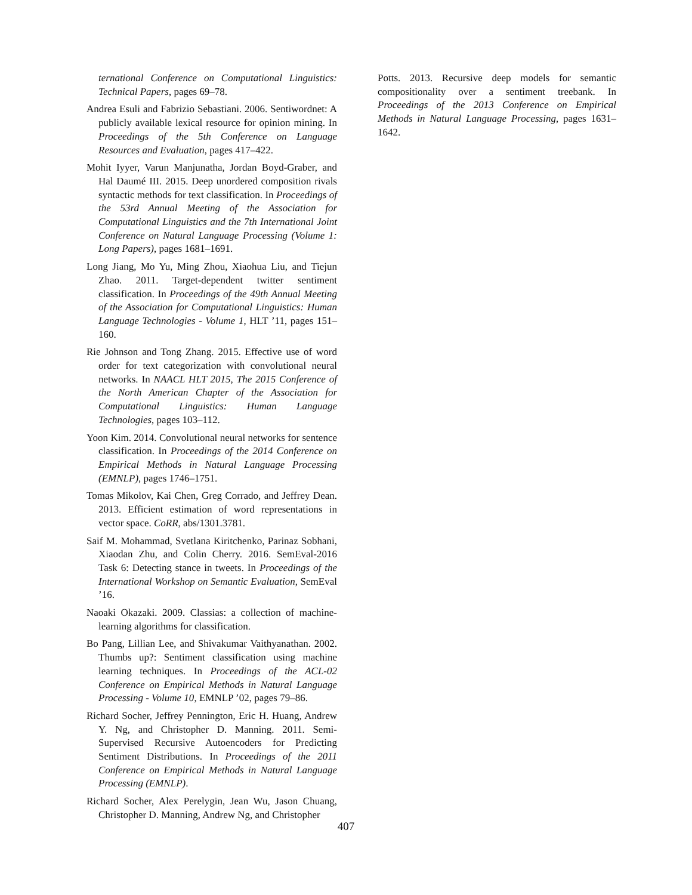ternational Conference on Computational Linguistics: Technical Papers, pages 69–78.
Andrea Esuli and Fabrizio Sebastiani. 2006. Sentiwordnet: A publicly available lexical resource for opinion mining. In Proceedings of the 5th Conference on Language Resources and Evaluation, pages 417–422.
Mohit Iyyer, Varun Manjunatha, Jordan Boyd-Graber, and Hal Daumé III. 2015. Deep unordered composition rivals syntactic methods for text classification. In Proceedings of the 53rd Annual Meeting of the Association for Computational Linguistics and the 7th International Joint Conference on Natural Language Processing (Volume 1: Long Papers), pages 1681–1691.
Long Jiang, Mo Yu, Ming Zhou, Xiaohua Liu, and Tiejun Zhao. 2011. Target-dependent twitter sentiment classification. In Proceedings of the 49th Annual Meeting of the Association for Computational Linguistics: Human Language Technologies - Volume 1, HLT ’11, pages 151–160.
Rie Johnson and Tong Zhang. 2015. Effective use of word order for text categorization with convolutional neural networks. In NAACL HLT 2015, The 2015 Conference of the North American Chapter of the Association for Computational Linguistics: Human Language Technologies, pages 103–112.
Yoon Kim. 2014. Convolutional neural networks for sentence classification. In Proceedings of the 2014 Conference on Empirical Methods in Natural Language Processing (EMNLP), pages 1746–1751.
Tomas Mikolov, Kai Chen, Greg Corrado, and Jeffrey Dean. 2013. Efficient estimation of word representations in vector space. CoRR, abs/1301.3781.
Saif M. Mohammad, Svetlana Kiritchenko, Parinaz Sobhani, Xiaodan Zhu, and Colin Cherry. 2016. SemEval-2016 Task 6: Detecting stance in tweets. In Proceedings of the International Workshop on Semantic Evaluation, SemEval ’16.
Naoaki Okazaki. 2009. Classias: a collection of machine-learning algorithms for classification.
Bo Pang, Lillian Lee, and Shivakumar Vaithyanathan. 2002. Thumbs up?: Sentiment classification using machine learning techniques. In Proceedings of the ACL-02 Conference on Empirical Methods in Natural Language Processing - Volume 10, EMNLP ’02, pages 79–86.
Richard Socher, Jeffrey Pennington, Eric H. Huang, Andrew Y. Ng, and Christopher D. Manning. 2011. Semi-Supervised Recursive Autoencoders for Predicting Sentiment Distributions. In Proceedings of the 2011 Conference on Empirical Methods in Natural Language Processing (EMNLP).
Richard Socher, Alex Perelygin, Jean Wu, Jason Chuang, Christopher D. Manning, Andrew Ng, and Christopher
Potts. 2013. Recursive deep models for semantic compositionality over a sentiment treebank. In Proceedings of the 2013 Conference on Empirical Methods in Natural Language Processing, pages 1631–1642.
407